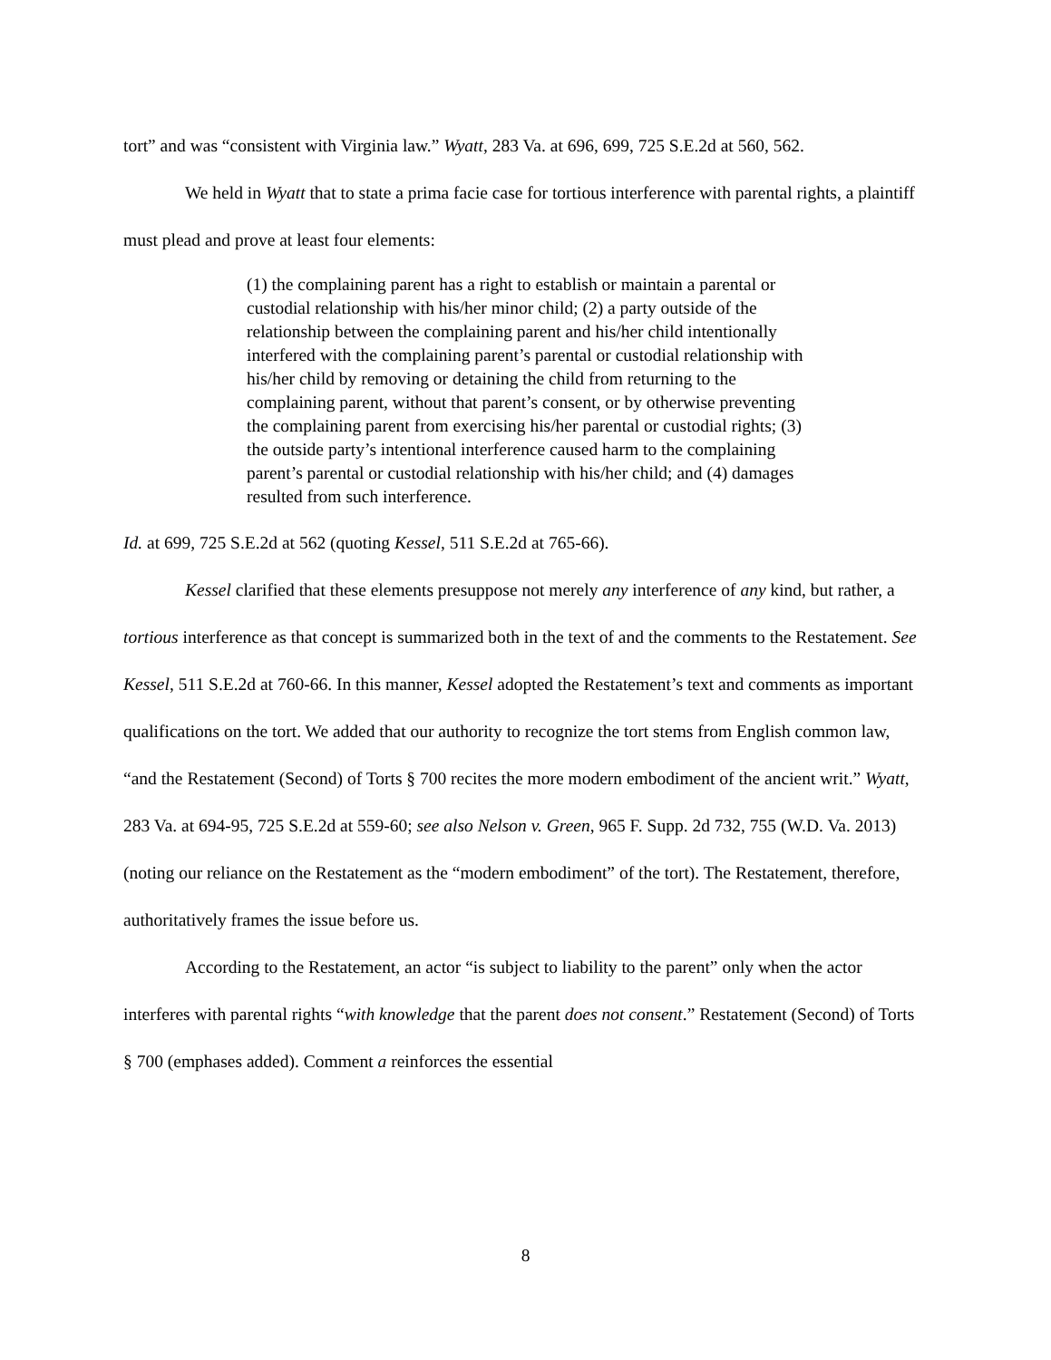tort” and was “consistent with Virginia law.” Wyatt, 283 Va. at 696, 699, 725 S.E.2d at 560, 562.
We held in Wyatt that to state a prima facie case for tortious interference with parental rights, a plaintiff must plead and prove at least four elements:
(1) the complaining parent has a right to establish or maintain a parental or custodial relationship with his/her minor child; (2) a party outside of the relationship between the complaining parent and his/her child intentionally interfered with the complaining parent’s parental or custodial relationship with his/her child by removing or detaining the child from returning to the complaining parent, without that parent’s consent, or by otherwise preventing the complaining parent from exercising his/her parental or custodial rights; (3) the outside party’s intentional interference caused harm to the complaining parent’s parental or custodial relationship with his/her child; and (4) damages resulted from such interference.
Id. at 699, 725 S.E.2d at 562 (quoting Kessel, 511 S.E.2d at 765-66).
Kessel clarified that these elements presuppose not merely any interference of any kind, but rather, a tortious interference as that concept is summarized both in the text of and the comments to the Restatement. See Kessel, 511 S.E.2d at 760-66. In this manner, Kessel adopted the Restatement’s text and comments as important qualifications on the tort. We added that our authority to recognize the tort stems from English common law, “and the Restatement (Second) of Torts § 700 recites the more modern embodiment of the ancient writ.” Wyatt, 283 Va. at 694-95, 725 S.E.2d at 559-60; see also Nelson v. Green, 965 F. Supp. 2d 732, 755 (W.D. Va. 2013) (noting our reliance on the Restatement as the “modern embodiment” of the tort). The Restatement, therefore, authoritatively frames the issue before us.
According to the Restatement, an actor “is subject to liability to the parent” only when the actor interferes with parental rights “with knowledge that the parent does not consent.” Restatement (Second) of Torts § 700 (emphases added). Comment a reinforces the essential
8